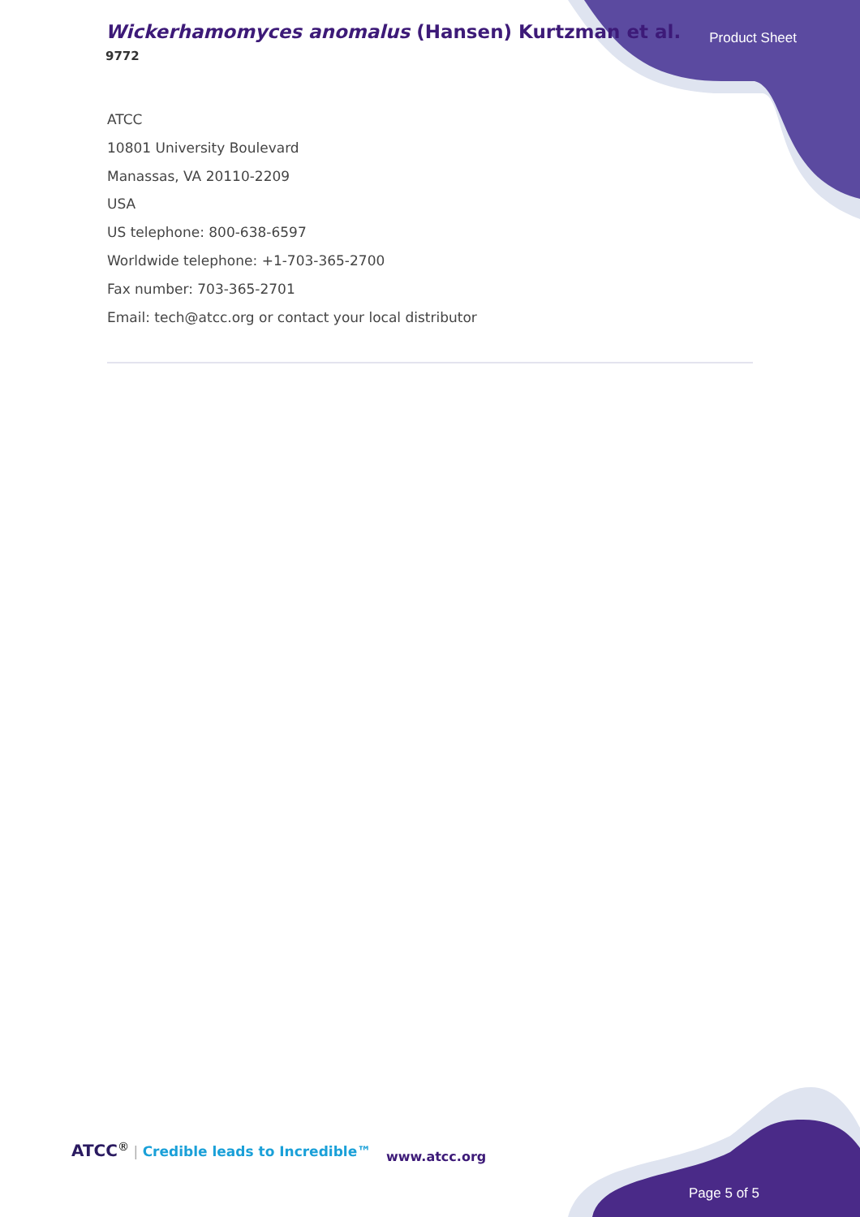Wickerhamomyces anomalus (Hansen) Kurtzman et al.
9772
Product Sheet
ATCC
10801 University Boulevard
Manassas, VA 20110-2209
USA
US telephone: 800-638-6597
Worldwide telephone: +1-703-365-2700
Fax number: 703-365-2701
Email: tech@atcc.org or contact your local distributor
ATCC<sup>®</sup> | Credible leads to Incredible™
www.atcc.org
Page 5 of 5